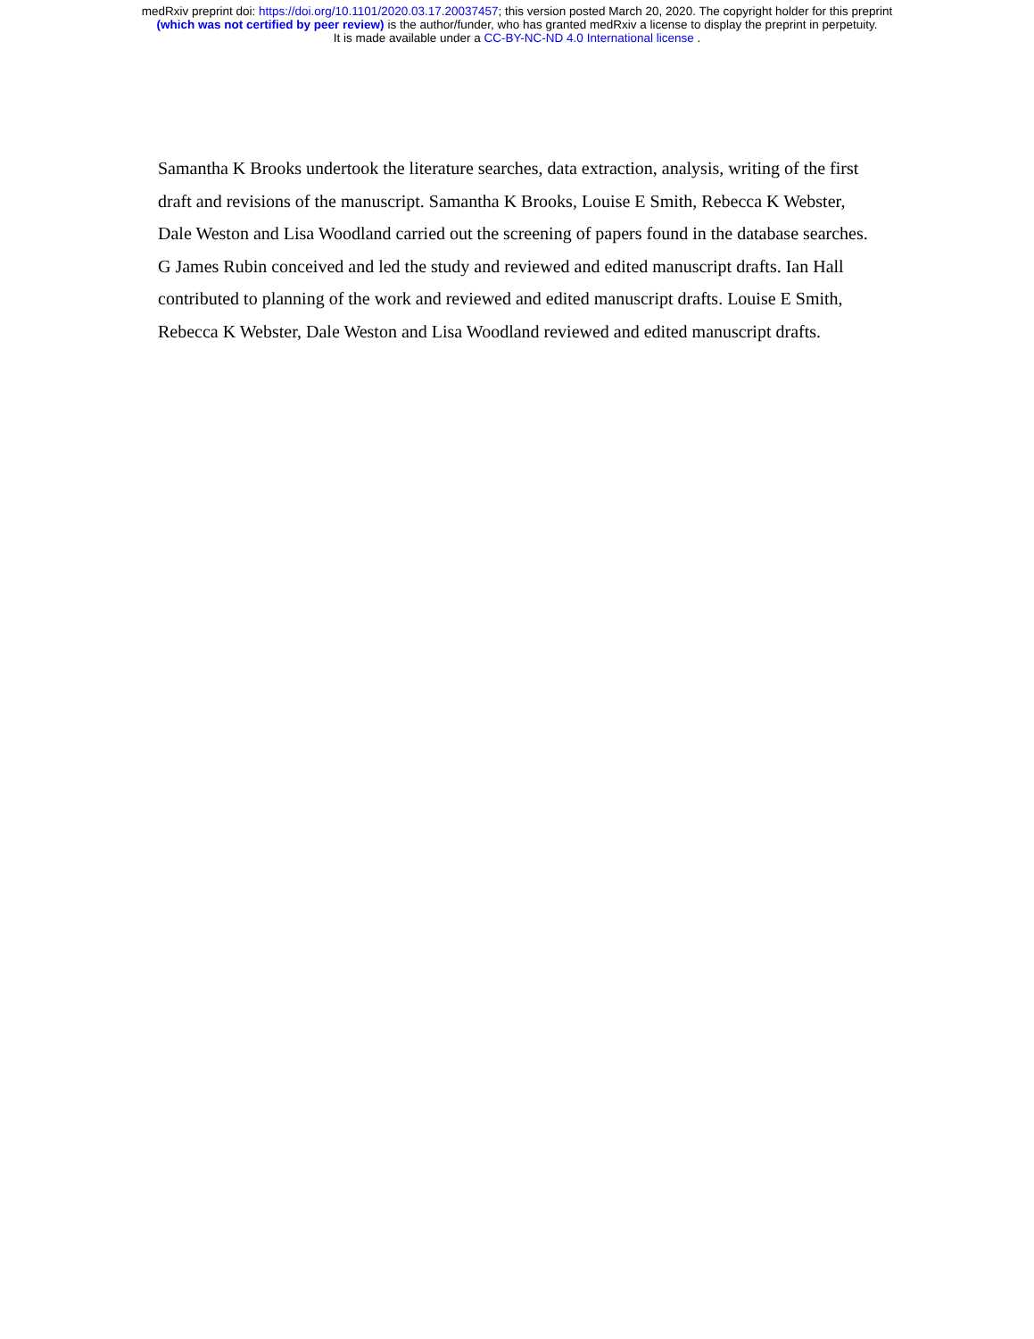medRxiv preprint doi: https://doi.org/10.1101/2020.03.17.20037457; this version posted March 20, 2020. The copyright holder for this preprint
(which was not certified by peer review) is the author/funder, who has granted medRxiv a license to display the preprint in perpetuity.
It is made available under a CC-BY-NC-ND 4.0 International license .
Samantha K Brooks undertook the literature searches, data extraction, analysis, writing of the first draft and revisions of the manuscript. Samantha K Brooks, Louise E Smith, Rebecca K Webster, Dale Weston and Lisa Woodland carried out the screening of papers found in the database searches. G James Rubin conceived and led the study and reviewed and edited manuscript drafts. Ian Hall contributed to planning of the work and reviewed and edited manuscript drafts. Louise E Smith, Rebecca K Webster, Dale Weston and Lisa Woodland reviewed and edited manuscript drafts.